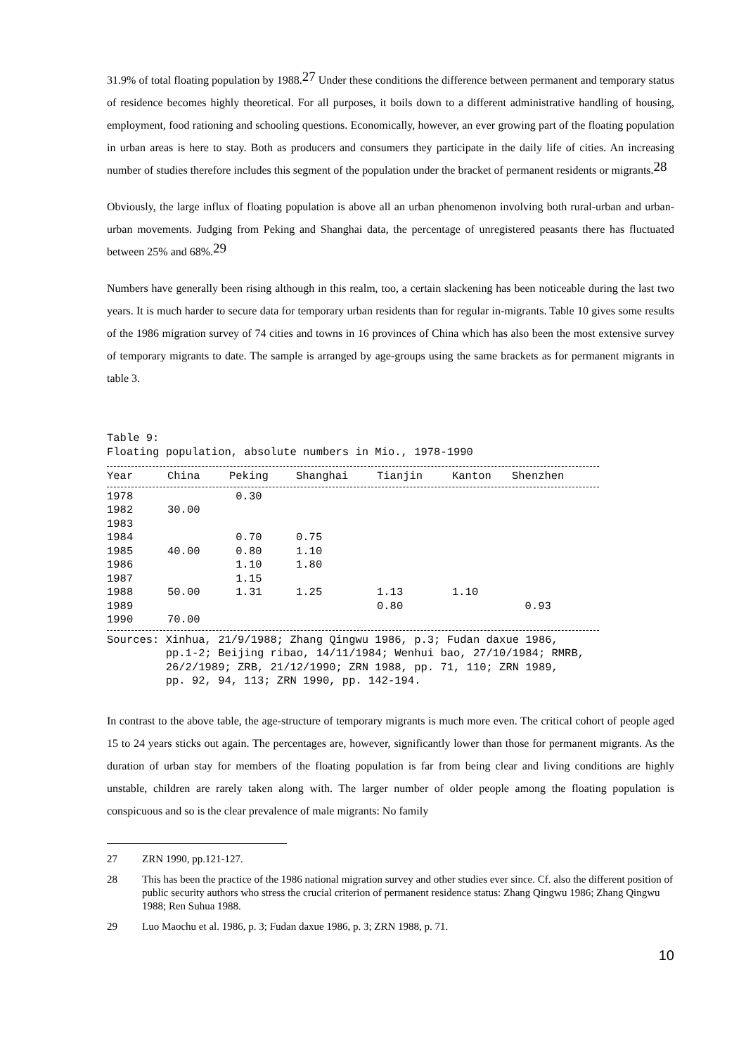31.9% of total floating population by 1988.<sup>27</sup> Under these conditions the difference between permanent and temporary status of residence becomes highly theoretical. For all purposes, it boils down to a different administrative handling of housing, employment, food rationing and schooling questions. Economically, however, an ever growing part of the floating population in urban areas is here to stay. Both as producers and consumers they participate in the daily life of cities. An increasing number of studies therefore includes this segment of the population under the bracket of permanent residents or migrants.<sup>28</sup>
Obviously, the large influx of floating population is above all an urban phenomenon involving both rural-urban and urban-urban movements. Judging from Peking and Shanghai data, the percentage of unregistered peasants there has fluctuated between 25% and 68%.<sup>29</sup>
Numbers have generally been rising although in this realm, too, a certain slackening has been noticeable during the last two years. It is much harder to secure data for temporary urban residents than for regular in-migrants. Table 10 gives some results of the 1986 migration survey of 74 cities and towns in 16 provinces of China which has also been the most extensive survey of temporary migrants to date. The sample is arranged by age-groups using the same brackets as for permanent migrants in table 3.
Table 9: Floating population, absolute numbers in Mio., 1978-1990
| Year | China | Peking | Shanghai | Tianjin | Kanton | Shenzhen |
| --- | --- | --- | --- | --- | --- | --- |
| 1978 | | 0.30 | | | | |
| 1982 | 30.00 | | | | | |
| 1983 | | | | | | |
| 1984 | | 0.70 | 0.75 | | | |
| 1985 | 40.00 | 0.80 | 1.10 | | | |
| 1986 | | 1.10 | 1.80 | | | |
| 1987 | | 1.15 | | | | |
| 1988 | 50.00 | 1.31 | 1.25 | 1.13 | 1.10 | |
| 1989 | | | | 0.80 | | 0.93 |
| 1990 | 70.00 | | | | | |
Sources: Xinhua, 21/9/1988; Zhang Qingwu 1986, p.3; Fudan daxue 1986, pp.1-2; Beijing ribao, 14/11/1984; Wenhui bao, 27/10/1984; RMRB, 26/2/1989; ZRB, 21/12/1990; ZRN 1988, pp. 71, 110; ZRN 1989, pp. 92, 94, 113; ZRN 1990, pp. 142-194.
In contrast to the above table, the age-structure of temporary migrants is much more even. The critical cohort of people aged 15 to 24 years sticks out again. The percentages are, however, significantly lower than those for permanent migrants. As the duration of urban stay for members of the floating population is far from being clear and living conditions are highly unstable, children are rarely taken along with. The larger number of older people among the floating population is conspicuous and so is the clear prevalence of male migrants: No family
27 ZRN 1990, pp.121-127.
28 This has been the practice of the 1986 national migration survey and other studies ever since. Cf. also the different position of public security authors who stress the crucial criterion of permanent residence status: Zhang Qingwu 1986; Zhang Qingwu 1988; Ren Suhua 1988.
29 Luo Maochu et al. 1986, p. 3; Fudan daxue 1986, p. 3; ZRN 1988, p. 71.
10